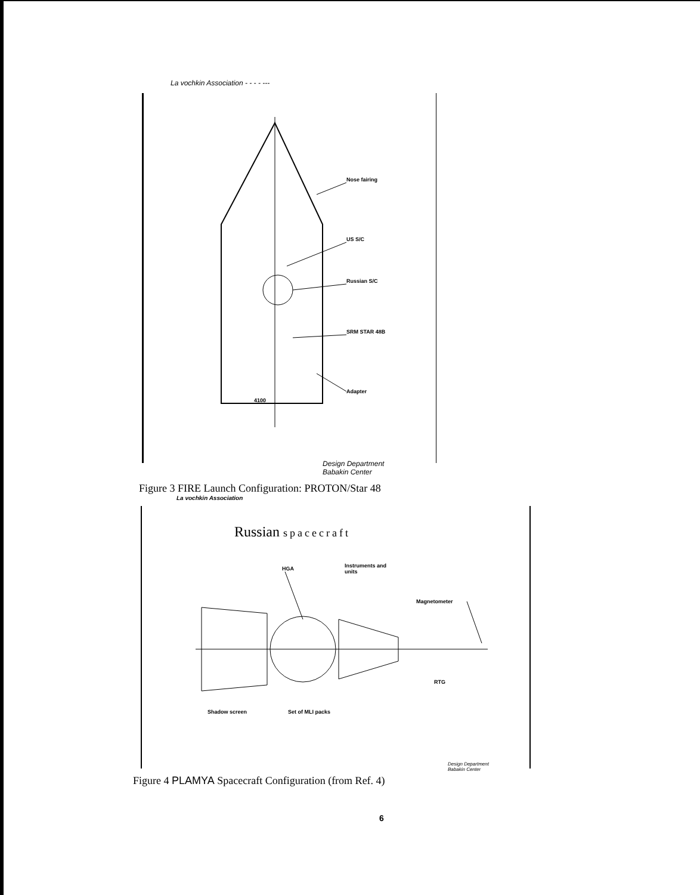La vochkin Association - - - - ---
Nose fairing
US S/C
Russian S/C
SRM STAR 48B
Adapter
4100
Design Department
Babakin Center
Figure 3 FIRE Launch Configuration: PROTON/Star 48
La vochkin Association
Russian spacecraft
HGA
Instruments and
units
Magnetometer
RTG
Shadow screen Set of MLI packs
Design Department
Babakin Center
Figure 4 PLAMYA Spacecraft Configuration (from Ref. 4)
6